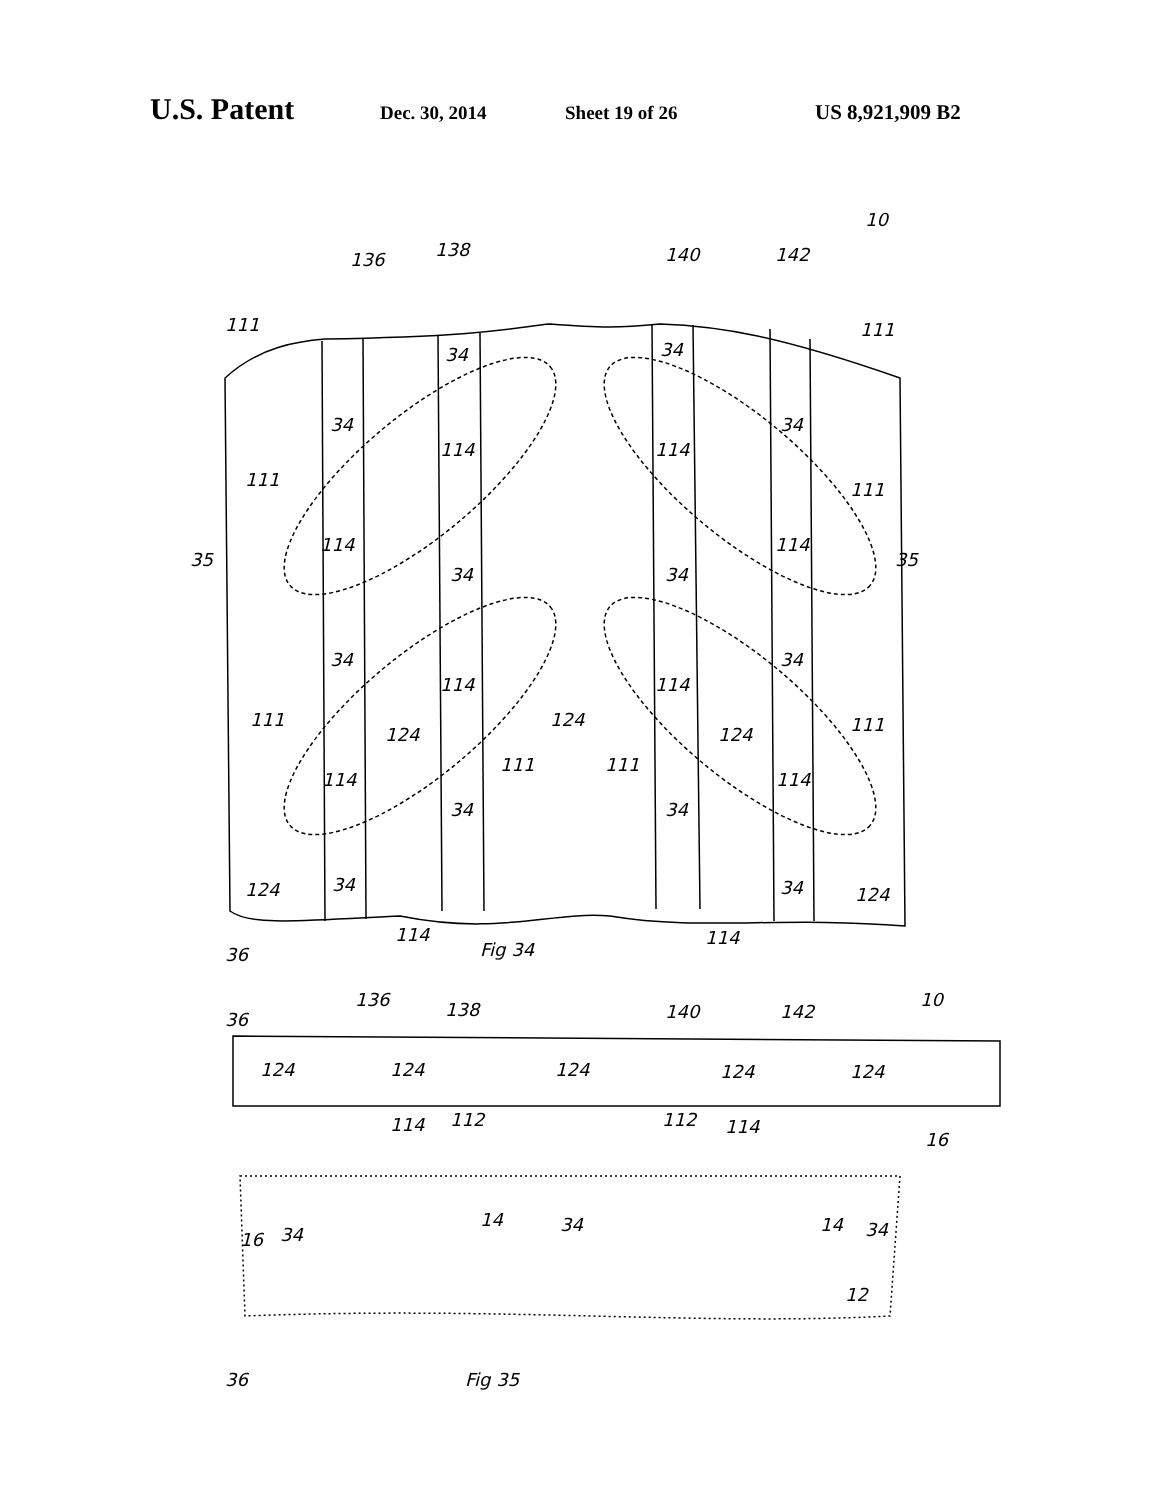U.S. Patent Dec. 30, 2014 Sheet 19 of 26 US 8,921,909 B2
136
138
140
142
10
111
111
34
34
34
34
114
114
111
111
114
114
35
35
34
34
34
34
114
114
124
124
124
111
111
111
111
114
114
34
34
124
34
34
124
114
114
36
Fig 34
136
138
140
142
10
36
124
124
124
124
124
114
112
112
114
16
16
34
14
34
14
34
12
36
Fig 35